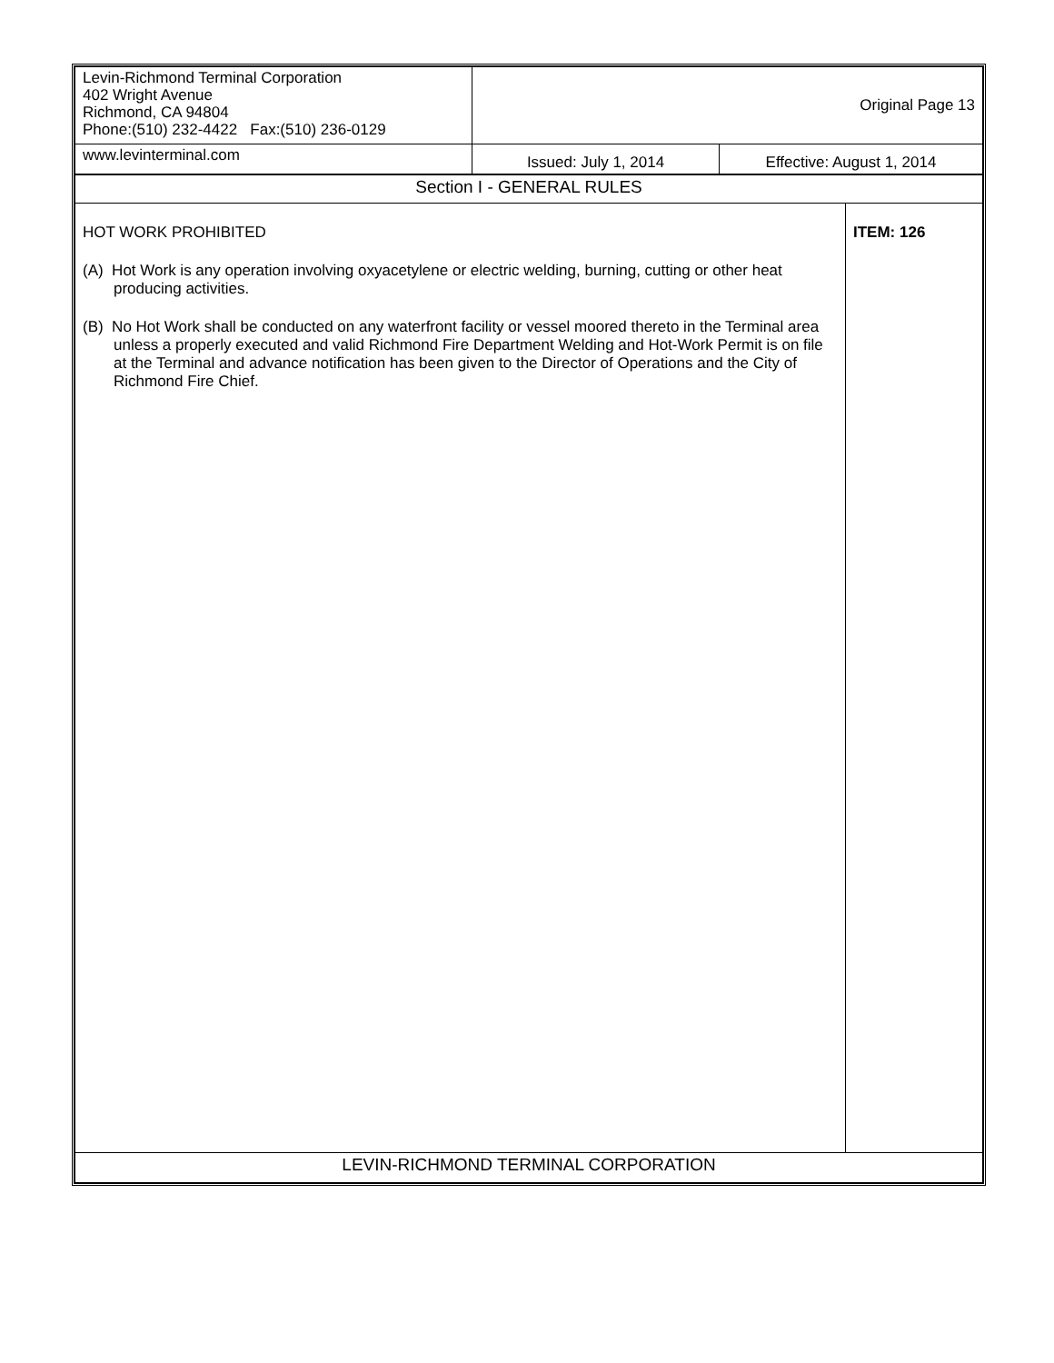| Levin-Richmond Terminal Corporation 402 Wright Avenue Richmond, CA 94804 Phone:(510) 232-4422 Fax:(510) 236-0129 | Original Page 13 | |
| www.levinterminal.com | Issued: July 1, 2014 | Effective: August 1, 2014 |
| Section I - GENERAL RULES | |
| HOT WORK PROHIBITED (A) Hot Work is any operation involving oxyacetylene or electric welding, burning, cutting or other heat producing activities. (B) No Hot Work shall be conducted on any waterfront facility or vessel moored thereto in the Terminal area unless a properly executed and valid Richmond Fire Department Welding and Hot-Work Permit is on file at the Terminal and advance notification has been given to the Director of Operations and the City of Richmond Fire Chief. | ITEM: 126 |
| LEVIN-RICHMOND TERMINAL CORPORATION | |